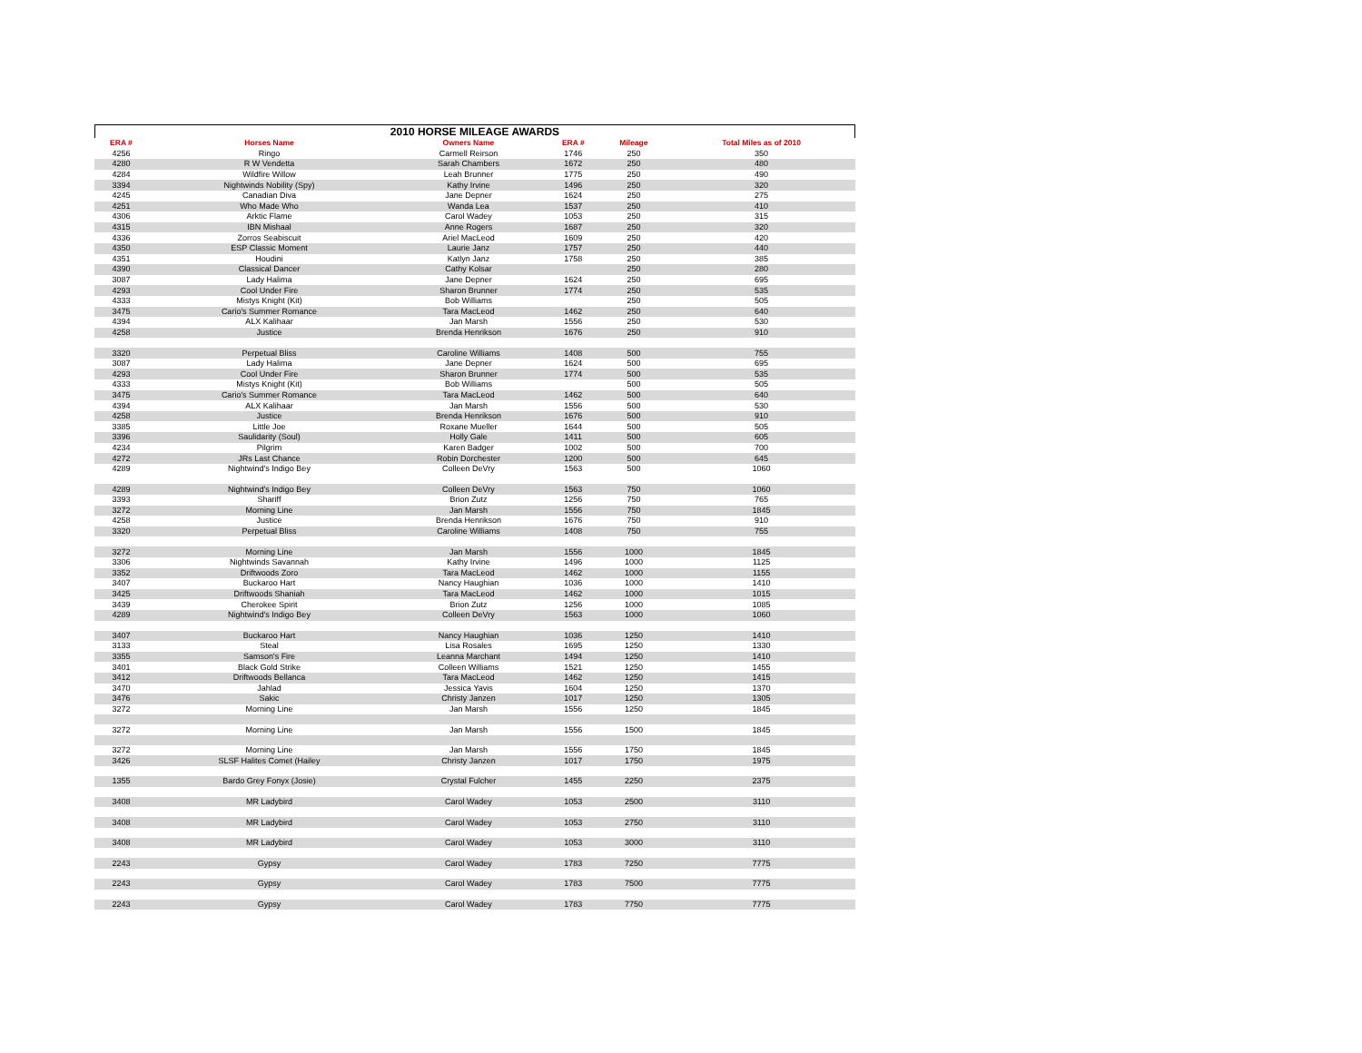2010 HORSE MILEAGE AWARDS
| ERA # | Horses Name | Owners Name | ERA # | Mileage | Total Miles as of 2010 |
| --- | --- | --- | --- | --- | --- |
| 4256 | Ringo | Carmell Reirson | 1746 | 250 | 350 |
| 4280 | R W Vendetta | Sarah Chambers | 1672 | 250 | 480 |
| 4284 | Wildfire Willow | Leah Brunner | 1775 | 250 | 490 |
| 3394 | Nightwinds Nobility (Spy) | Kathy Irvine | 1496 | 250 | 320 |
| 4245 | Canadian Diva | Jane Depner | 1624 | 250 | 275 |
| 4251 | Who Made Who | Wanda Lea | 1537 | 250 | 410 |
| 4306 | Arktic Flame | Carol Wadey | 1053 | 250 | 315 |
| 4315 | IBN Mishaal | Anne Rogers | 1687 | 250 | 320 |
| 4336 | Zorros Seabiscuit | Ariel MacLeod | 1609 | 250 | 420 |
| 4350 | ESP Classic Moment | Laurie Janz | 1757 | 250 | 440 |
| 4351 | Houdini | Katlyn Janz | 1758 | 250 | 385 |
| 4390 | Classical Dancer | Cathy Kolsar | | 250 | 280 |
| 3087 | Lady Halima | Jane Depner | 1624 | 250 | 695 |
| 4293 | Cool Under Fire | Sharon Brunner | 1774 | 250 | 535 |
| 4333 | Mistys Knight (Kit) | Bob Williams | | 250 | 505 |
| 3475 | Cario's Summer Romance | Tara MacLeod | 1462 | 250 | 640 |
| 4394 | ALX Kalihaar | Jan Marsh | 1556 | 250 | 530 |
| 4258 | Justice | Brenda Henrikson | 1676 | 250 | 910 |
| 3320 | Perpetual Bliss | Caroline Williams | 1408 | 500 | 755 |
| 3087 | Lady Halima | Jane Depner | 1624 | 500 | 695 |
| 4293 | Cool Under Fire | Sharon Brunner | 1774 | 500 | 535 |
| 4333 | Mistys Knight (Kit) | Bob Williams | | 500 | 505 |
| 3475 | Cario's Summer Romance | Tara MacLeod | 1462 | 500 | 640 |
| 4394 | ALX Kalihaar | Jan Marsh | 1556 | 500 | 530 |
| 4258 | Justice | Brenda Henrikson | 1676 | 500 | 910 |
| 3385 | Little Joe | Roxane Mueller | 1644 | 500 | 505 |
| 3396 | Saulidarity (Soul) | Holly Gale | 1411 | 500 | 605 |
| 4234 | Pilgrim | Karen Badger | 1002 | 500 | 700 |
| 4272 | JRs Last Chance | Robin Dorchester | 1200 | 500 | 645 |
| 4289 | Nightwind's Indigo Bey | Colleen DeVry | 1563 | 500 | 1060 |
| 4289 | Nightwind's Indigo Bey | Colleen DeVry | 1563 | 750 | 1060 |
| 3393 | Shariff | Brion Zutz | 1256 | 750 | 765 |
| 3272 | Morning Line | Jan Marsh | 1556 | 750 | 1845 |
| 4258 | Justice | Brenda Henrikson | 1676 | 750 | 910 |
| 3320 | Perpetual Bliss | Caroline Williams | 1408 | 750 | 755 |
| 3272 | Morning Line | Jan Marsh | 1556 | 1000 | 1845 |
| 3306 | Nightwinds Savannah | Kathy Irvine | 1496 | 1000 | 1125 |
| 3352 | Driftwoods Zoro | Tara MacLeod | 1462 | 1000 | 1155 |
| 3407 | Buckaroo Hart | Nancy Haughian | 1036 | 1000 | 1410 |
| 3425 | Driftwoods Shaniah | Tara MacLeod | 1462 | 1000 | 1015 |
| 3439 | Cherokee Spirit | Brion Zutz | 1256 | 1000 | 1085 |
| 4289 | Nightwind's Indigo Bey | Colleen DeVry | 1563 | 1000 | 1060 |
| 3407 | Buckaroo Hart | Nancy Haughian | 1036 | 1250 | 1410 |
| 3133 | Steal | Lisa Rosales | 1695 | 1250 | 1330 |
| 3355 | Samson's Fire | Leanna Marchant | 1494 | 1250 | 1410 |
| 3401 | Black Gold Strike | Colleen Williams | 1521 | 1250 | 1455 |
| 3412 | Driftwoods Bellanca | Tara MacLeod | 1462 | 1250 | 1415 |
| 3470 | Jahlad | Jessica Yavis | 1604 | 1250 | 1370 |
| 3476 | Sakic | Christy Janzen | 1017 | 1250 | 1305 |
| 3272 | Morning Line | Jan Marsh | 1556 | 1250 | 1845 |
| 3272 | Morning Line | Jan Marsh | 1556 | 1500 | 1845 |
| 3272 | Morning Line | Jan Marsh | 1556 | 1750 | 1845 |
| 3426 | SLSF Halites Comet (Hailey | Christy Janzen | 1017 | 1750 | 1975 |
| 1355 | Bardo Grey Fonyx (Josie) | Crystal Fulcher | 1455 | 2250 | 2375 |
| 3408 | MR Ladybird | Carol Wadey | 1053 | 2500 | 3110 |
| 3408 | MR Ladybird | Carol Wadey | 1053 | 2750 | 3110 |
| 3408 | MR Ladybird | Carol Wadey | 1053 | 3000 | 3110 |
| 2243 | Gypsy | Carol Wadey | 1783 | 7250 | 7775 |
| 2243 | Gypsy | Carol Wadey | 1783 | 7500 | 7775 |
| 2243 | Gypsy | Carol Wadey | 1783 | 7750 | 7775 |